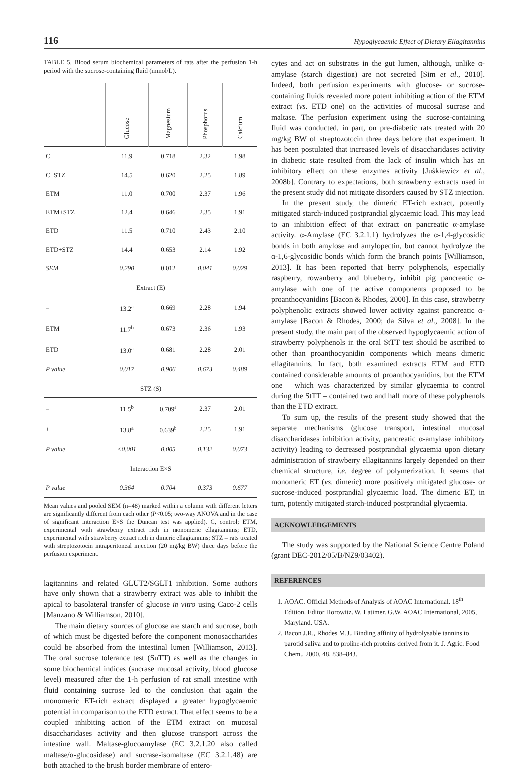116 Hypoglycaemic Effect of Dietary Ellagitannins
TABLE 5. Blood serum biochemical parameters of rats after the perfusion 1-h period with the sucrose-containing fluid (mmol/L).
| | Glucose | Magnesium | Phosphorus | Calcium |
| --- | --- | --- | --- | --- |
| C | 11.9 | 0.718 | 2.32 | 1.98 |
| C+STZ | 14.5 | 0.620 | 2.25 | 1.89 |
| ETM | 11.0 | 0.700 | 2.37 | 1.96 |
| ETM+STZ | 12.4 | 0.646 | 2.35 | 1.91 |
| ETD | 11.5 | 0.710 | 2.43 | 2.10 |
| ETD+STZ | 14.4 | 0.653 | 2.14 | 1.92 |
| SEM | 0.290 | 0.012 | 0.041 | 0.029 |
| Extract (E) | | | | |
| – | 13.2<sup>a</sup> | 0.669 | 2.28 | 1.94 |
| ETM | 11.7<sup>b</sup> | 0.673 | 2.36 | 1.93 |
| ETD | 13.0<sup>a</sup> | 0.681 | 2.28 | 2.01 |
| P value | 0.017 | 0.906 | 0.673 | 0.489 |
| STZ (S) | | | | |
| – | 11.5<sup>b</sup> | 0.709<sup>a</sup> | 2.37 | 2.01 |
| + | 13.8<sup>a</sup> | 0.639<sup>b</sup> | 2.25 | 1.91 |
| P value | <0.001 | 0.005 | 0.132 | 0.073 |
| Interaction E×S | | | | |
| P value | 0.364 | 0.704 | 0.373 | 0.677 |
Mean values and pooled SEM (n=48) marked within a column with different letters are significantly different from each other (P<0.05; two-way ANOVA and in the case of significant interaction E×S the Duncan test was applied). C, control; ETM, experimental with strawberry extract rich in monomeric ellagitannins; ETD, experimental with strawberry extract rich in dimeric ellagitannins; STZ – rats treated with streptozotocin intraperitoneal injection (20 mg/kg BW) three days before the perfusion experiment.
lagitannins and related GLUT2/SGLT1 inhibition. Some authors have only shown that a strawberry extract was able to inhibit the apical to basolateral transfer of glucose in vitro using Caco-2 cells [Manzano & Williamson, 2010].
The main dietary sources of glucose are starch and sucrose, both of which must be digested before the component monosaccharides could be absorbed from the intestinal lumen [Williamson, 2013]. The oral sucrose tolerance test (SuTT) as well as the changes in some biochemical indices (sucrase mucosal activity, blood glucose level) measured after the 1-h perfusion of rat small intestine with fluid containing sucrose led to the conclusion that again the monomeric ET-rich extract displayed a greater hypoglycaemic potential in comparison to the ETD extract. That effect seems to be a coupled inhibiting action of the ETM extract on mucosal disaccharidases activity and then glucose transport across the intestine wall. Maltase-glucoamylase (EC 3.2.1.20 also called maltase/α-glucosidase) and sucrase-isomaltase (EC 3.2.1.48) are both attached to the brush border membrane of entero-
cytes and act on substrates in the gut lumen, although, unlike α-amylase (starch digestion) are not secreted [Sim et al., 2010]. Indeed, both perfusion experiments with glucose- or sucrose-containing fluids revealed more potent inhibiting action of the ETM extract (vs. ETD one) on the activities of mucosal sucrase and maltase. The perfusion experiment using the sucrose-containing fluid was conducted, in part, on pre-diabetic rats treated with 20 mg/kg BW of streptozotocin three days before that experiment. It has been postulated that increased levels of disaccharidases activity in diabetic state resulted from the lack of insulin which has an inhibitory effect on these enzymes activity [Juśkiewicz et al., 2008b]. Contrary to expectations, both strawberry extracts used in the present study did not mitigate disorders caused by STZ injection.
In the present study, the dimeric ET-rich extract, potently mitigated starch-induced postprandial glycaemic load. This may lead to an inhibition effect of that extract on pancreatic α-amylase activity. α-Amylase (EC 3.2.1.1) hydrolyzes the α-1,4-glycosidic bonds in both amylose and amylopectin, but cannot hydrolyze the α-1,6-glycosidic bonds which form the branch points [Williamson, 2013]. It has been reported that berry polyphenols, especially raspberry, rowanberry and blueberry, inhibit pig pancreatic α-amylase with one of the active components proposed to be proanthocyanidins [Bacon & Rhodes, 2000]. In this case, strawberry polyphenolic extracts showed lower activity against pancreatic α-amylase [Bacon & Rhodes, 2000; da Silva et al., 2008]. In the present study, the main part of the observed hypoglycaemic action of strawberry polyphenols in the oral StTT test should be ascribed to other than proanthocyanidin components which means dimeric ellagitannins. In fact, both examined extracts ETM and ETD contained considerable amounts of proanthocyanidins, but the ETM one – which was characterized by similar glycaemia to control during the StTT – contained two and half more of these polyphenols than the ETD extract.
To sum up, the results of the present study showed that the separate mechanisms (glucose transport, intestinal mucosal disaccharidases inhibition activity, pancreatic α-amylase inhibitory activity) leading to decreased postprandial glycaemia upon dietary administration of strawberry ellagitannins largely depended on their chemical structure, i.e. degree of polymerization. It seems that monomeric ET (vs. dimeric) more positively mitigated glucose- or sucrose-induced postprandial glycaemic load. The dimeric ET, in turn, potently mitigated starch-induced postprandial glycaemia.
ACKNOWLEDGEMENTS
The study was supported by the National Science Centre Poland (grant DEC-2012/05/B/NZ9/03402).
REFERENCES
1. AOAC. Official Methods of Analysis of AOAC International. 18<sup>th</sup> Edition. Editor Horowitz. W. Latimer. G.W. AOAC International, 2005, Maryland. USA.
2. Bacon J.R., Rhodes M.J., Binding affinity of hydrolysable tannins to parotid saliva and to proline-rich proteins derived from it. J. Agric. Food Chem., 2000, 48, 838–843.